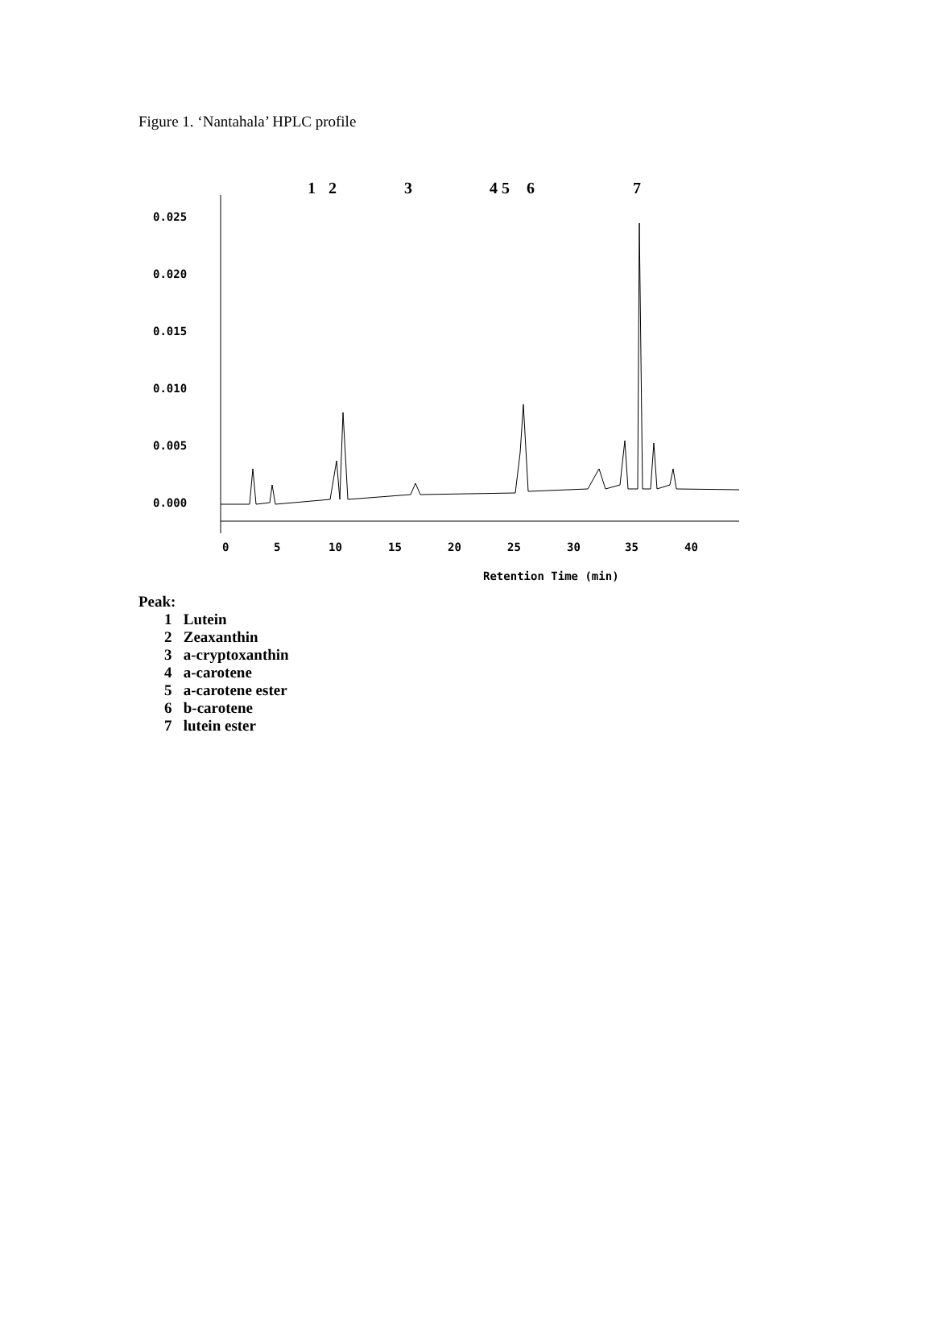Figure 1. ‘Nantahala’ HPLC profile
1
2
3
4 5
6
7
0.025
0.020
0.015
0.010
0.005
0.000
0
5
10
15
20
25
30
35
40
Retention Time (min)
Peak:
1 Lutein
2 Zeaxanthin
3 a-cryptoxanthin
4 a-carotene
5 a-carotene ester
6 b-carotene
7 lutein ester